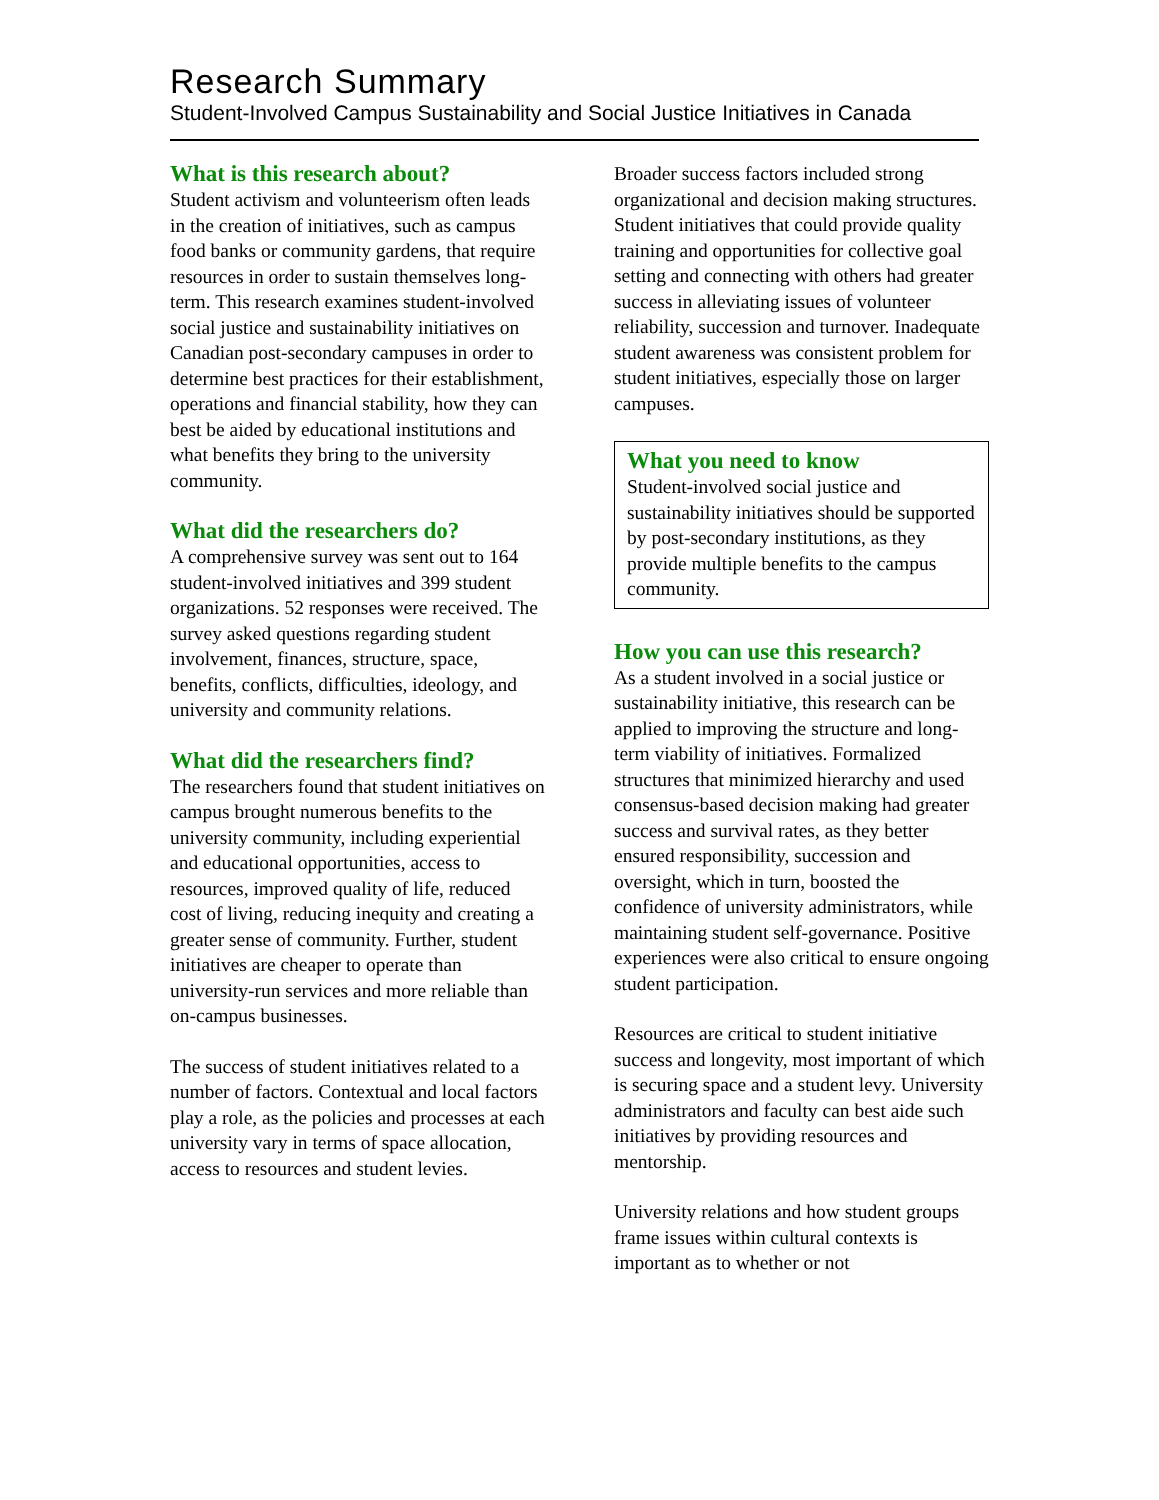Research Summary
Student-Involved Campus Sustainability and Social Justice Initiatives in Canada
What is this research about?
Student activism and volunteerism often leads in the creation of initiatives, such as campus food banks or community gardens, that require resources in order to sustain themselves long-term. This research examines student-involved social justice and sustainability initiatives on Canadian post-secondary campuses in order to determine best practices for their establishment, operations and financial stability, how they can best be aided by educational institutions and what benefits they bring to the university community.
What did the researchers do?
A comprehensive survey was sent out to 164 student-involved initiatives and 399 student organizations. 52 responses were received. The survey asked questions regarding student involvement, finances, structure, space, benefits, conflicts, difficulties, ideology, and university and community relations.
What did the researchers find?
The researchers found that student initiatives on campus brought numerous benefits to the university community, including experiential and educational opportunities, access to resources, improved quality of life, reduced cost of living, reducing inequity and creating a greater sense of community. Further, student initiatives are cheaper to operate than university-run services and more reliable than on-campus businesses.
The success of student initiatives related to a number of factors. Contextual and local factors play a role, as the policies and processes at each university vary in terms of space allocation, access to resources and student levies.
Broader success factors included strong organizational and decision making structures. Student initiatives that could provide quality training and opportunities for collective goal setting and connecting with others had greater success in alleviating issues of volunteer reliability, succession and turnover. Inadequate student awareness was consistent problem for student initiatives, especially those on larger campuses.
What you need to know
Student-involved social justice and sustainability initiatives should be supported by post-secondary institutions, as they provide multiple benefits to the campus community.
How you can use this research?
As a student involved in a social justice or sustainability initiative, this research can be applied to improving the structure and long-term viability of initiatives. Formalized structures that minimized hierarchy and used consensus-based decision making had greater success and survival rates, as they better ensured responsibility, succession and oversight, which in turn, boosted the confidence of university administrators, while maintaining student self-governance. Positive experiences were also critical to ensure ongoing student participation.
Resources are critical to student initiative success and longevity, most important of which is securing space and a student levy. University administrators and faculty can best aide such initiatives by providing resources and mentorship.
University relations and how student groups frame issues within cultural contexts is important as to whether or not